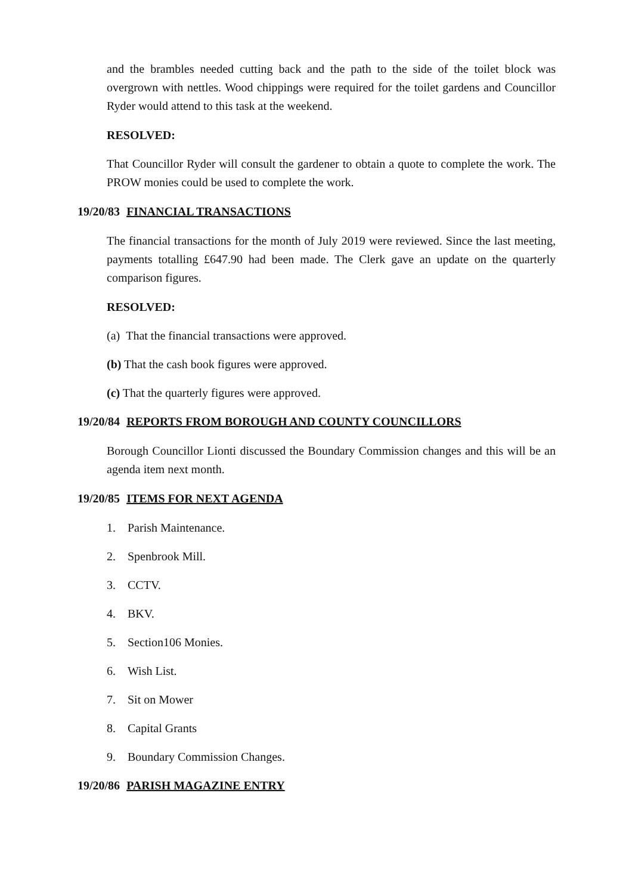and the brambles needed cutting back and the path to the side of the toilet block was overgrown with nettles. Wood chippings were required for the toilet gardens and Councillor Ryder would attend to this task at the weekend.
RESOLVED:
That Councillor Ryder will consult the gardener to obtain a quote to complete the work. The PROW monies could be used to complete the work.
19/20/83 FINANCIAL TRANSACTIONS
The financial transactions for the month of July 2019 were reviewed. Since the last meeting, payments totalling £647.90 had been made. The Clerk gave an update on the quarterly comparison figures.
RESOLVED:
(a) That the financial transactions were approved.
(b) That the cash book figures were approved.
(c) That the quarterly figures were approved.
19/20/84 REPORTS FROM BOROUGH AND COUNTY COUNCILLORS
Borough Councillor Lionti discussed the Boundary Commission changes and this will be an agenda item next month.
19/20/85 ITEMS FOR NEXT AGENDA
1. Parish Maintenance.
2. Spenbrook Mill.
3. CCTV.
4. BKV.
5. Section106 Monies.
6. Wish List.
7. Sit on Mower
8. Capital Grants
9. Boundary Commission Changes.
19/20/86 PARISH MAGAZINE ENTRY